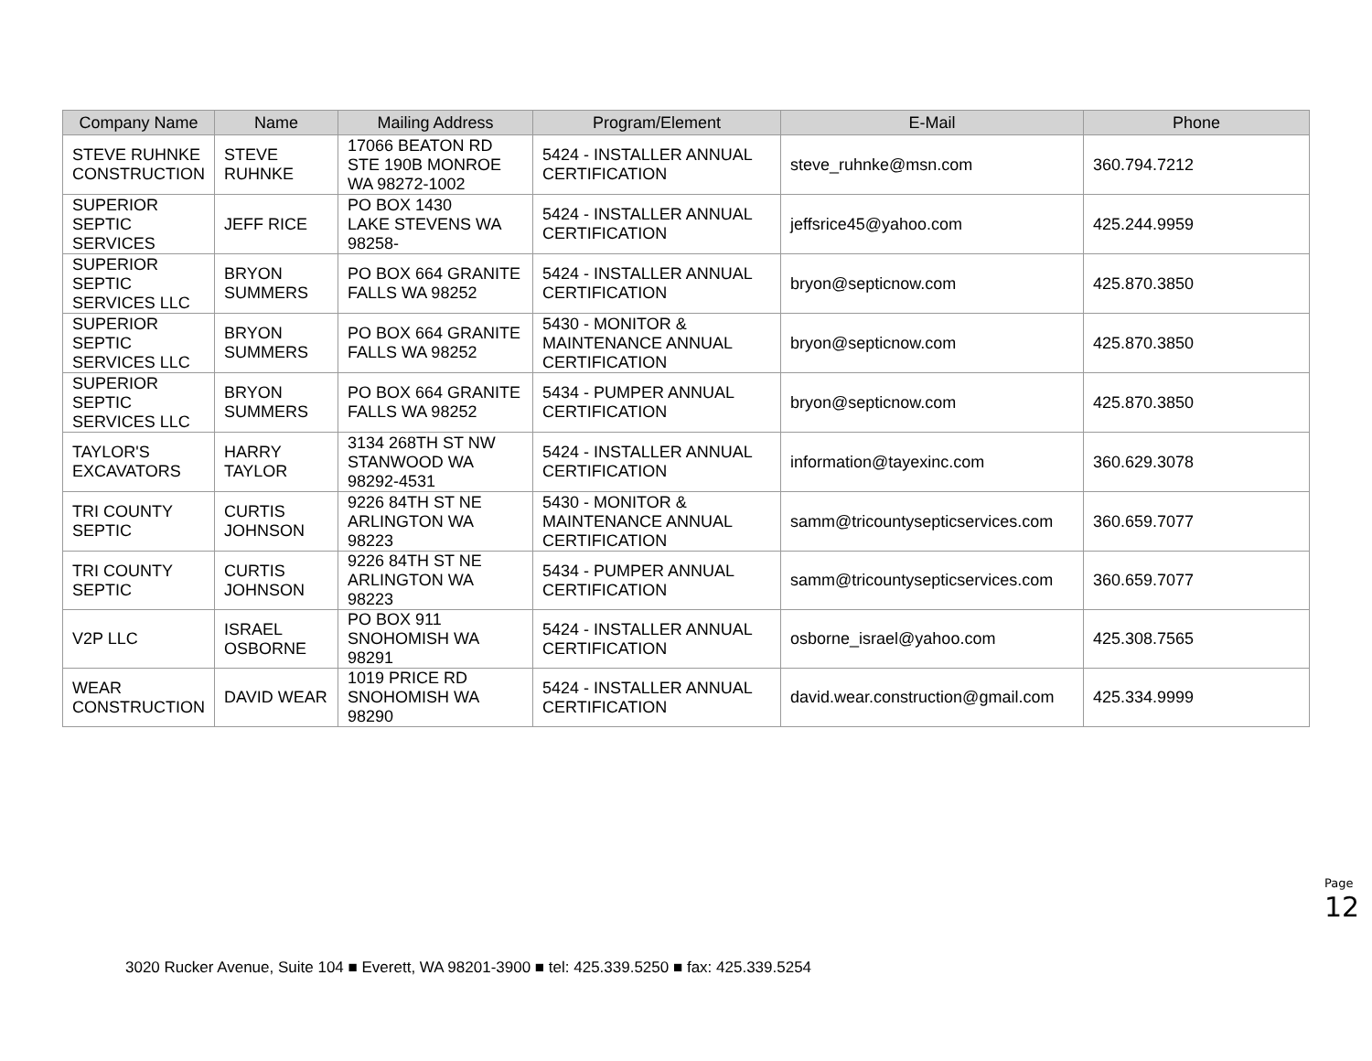| Company Name | Name | Mailing Address | Program/Element | E-Mail | Phone |
| --- | --- | --- | --- | --- | --- |
| STEVE RUHNKE CONSTRUCTION | STEVE RUHNKE | 17066 BEATON RD STE 190B MONROE WA 98272-1002 | 5424 - INSTALLER ANNUAL CERTIFICATION | steve_ruhnke@msn.com | 360.794.7212 |
| SUPERIOR SEPTIC SERVICES | JEFF RICE | PO BOX 1430 LAKE STEVENS WA 98258- | 5424 - INSTALLER ANNUAL CERTIFICATION | jeffsrice45@yahoo.com | 425.244.9959 |
| SUPERIOR SEPTIC SERVICES LLC | BRYON SUMMERS | PO BOX 664 GRANITE FALLS WA 98252 | 5424 - INSTALLER ANNUAL CERTIFICATION | bryon@septicnow.com | 425.870.3850 |
| SUPERIOR SEPTIC SERVICES LLC | BRYON SUMMERS | PO BOX 664 GRANITE FALLS WA 98252 | 5430 - MONITOR & MAINTENANCE ANNUAL CERTIFICATION | bryon@septicnow.com | 425.870.3850 |
| SUPERIOR SEPTIC SERVICES LLC | BRYON SUMMERS | PO BOX 664 GRANITE FALLS WA 98252 | 5434 - PUMPER ANNUAL CERTIFICATION | bryon@septicnow.com | 425.870.3850 |
| TAYLOR'S EXCAVATORS | HARRY TAYLOR | 3134 268TH ST NW STANWOOD WA 98292-4531 | 5424 - INSTALLER ANNUAL CERTIFICATION | information@tayexinc.com | 360.629.3078 |
| TRI COUNTY SEPTIC | CURTIS JOHNSON | 9226 84TH ST NE ARLINGTON WA 98223 | 5430 - MONITOR & MAINTENANCE ANNUAL CERTIFICATION | samm@tricountysepticservices.com | 360.659.7077 |
| TRI COUNTY SEPTIC | CURTIS JOHNSON | 9226 84TH ST NE ARLINGTON WA 98223 | 5434 - PUMPER ANNUAL CERTIFICATION | samm@tricountysepticservices.com | 360.659.7077 |
| V2P LLC | ISRAEL OSBORNE | PO BOX 911 SNOHOMISH WA 98291 | 5424 - INSTALLER ANNUAL CERTIFICATION | osborne_israel@yahoo.com | 425.308.7565 |
| WEAR CONSTRUCTION | DAVID WEAR | 1019 PRICE RD SNOHOMISH WA 98290 | 5424 - INSTALLER ANNUAL CERTIFICATION | david.wear.construction@gmail.com | 425.334.9999 |
Page 12
3020 Rucker Avenue, Suite 104 ■ Everett, WA 98201-3900 ■ tel: 425.339.5250 ■ fax: 425.339.5254